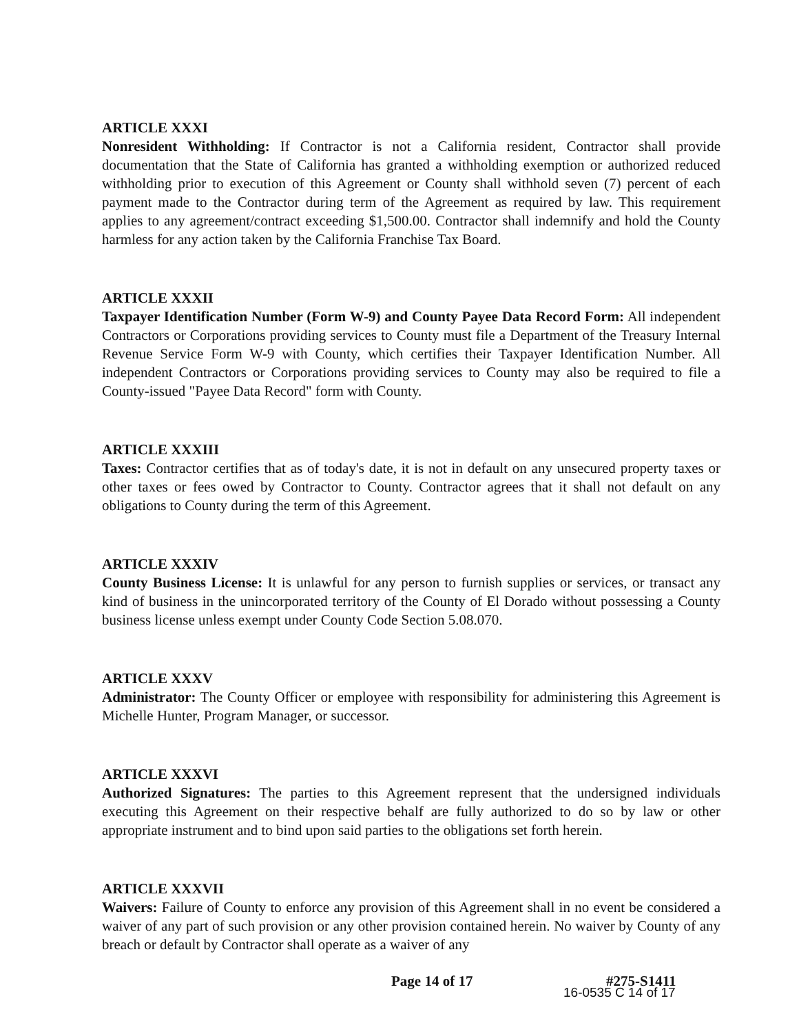ARTICLE XXXI
Nonresident Withholding: If Contractor is not a California resident, Contractor shall provide documentation that the State of California has granted a withholding exemption or authorized reduced withholding prior to execution of this Agreement or County shall withhold seven (7) percent of each payment made to the Contractor during term of the Agreement as required by law. This requirement applies to any agreement/contract exceeding $1,500.00. Contractor shall indemnify and hold the County harmless for any action taken by the California Franchise Tax Board.
ARTICLE XXXII
Taxpayer Identification Number (Form W-9) and County Payee Data Record Form: All independent Contractors or Corporations providing services to County must file a Department of the Treasury Internal Revenue Service Form W-9 with County, which certifies their Taxpayer Identification Number. All independent Contractors or Corporations providing services to County may also be required to file a County-issued "Payee Data Record" form with County.
ARTICLE XXXIII
Taxes: Contractor certifies that as of today's date, it is not in default on any unsecured property taxes or other taxes or fees owed by Contractor to County. Contractor agrees that it shall not default on any obligations to County during the term of this Agreement.
ARTICLE XXXIV
County Business License: It is unlawful for any person to furnish supplies or services, or transact any kind of business in the unincorporated territory of the County of El Dorado without possessing a County business license unless exempt under County Code Section 5.08.070.
ARTICLE XXXV
Administrator: The County Officer or employee with responsibility for administering this Agreement is Michelle Hunter, Program Manager, or successor.
ARTICLE XXXVI
Authorized Signatures: The parties to this Agreement represent that the undersigned individuals executing this Agreement on their respective behalf are fully authorized to do so by law or other appropriate instrument and to bind upon said parties to the obligations set forth herein.
ARTICLE XXXVII
Waivers: Failure of County to enforce any provision of this Agreement shall in no event be considered a waiver of any part of such provision or any other provision contained herein. No waiver by County of any breach or default by Contractor shall operate as a waiver of any
Page 14 of 17 #275-S1411
16-0535 C 14 of 17